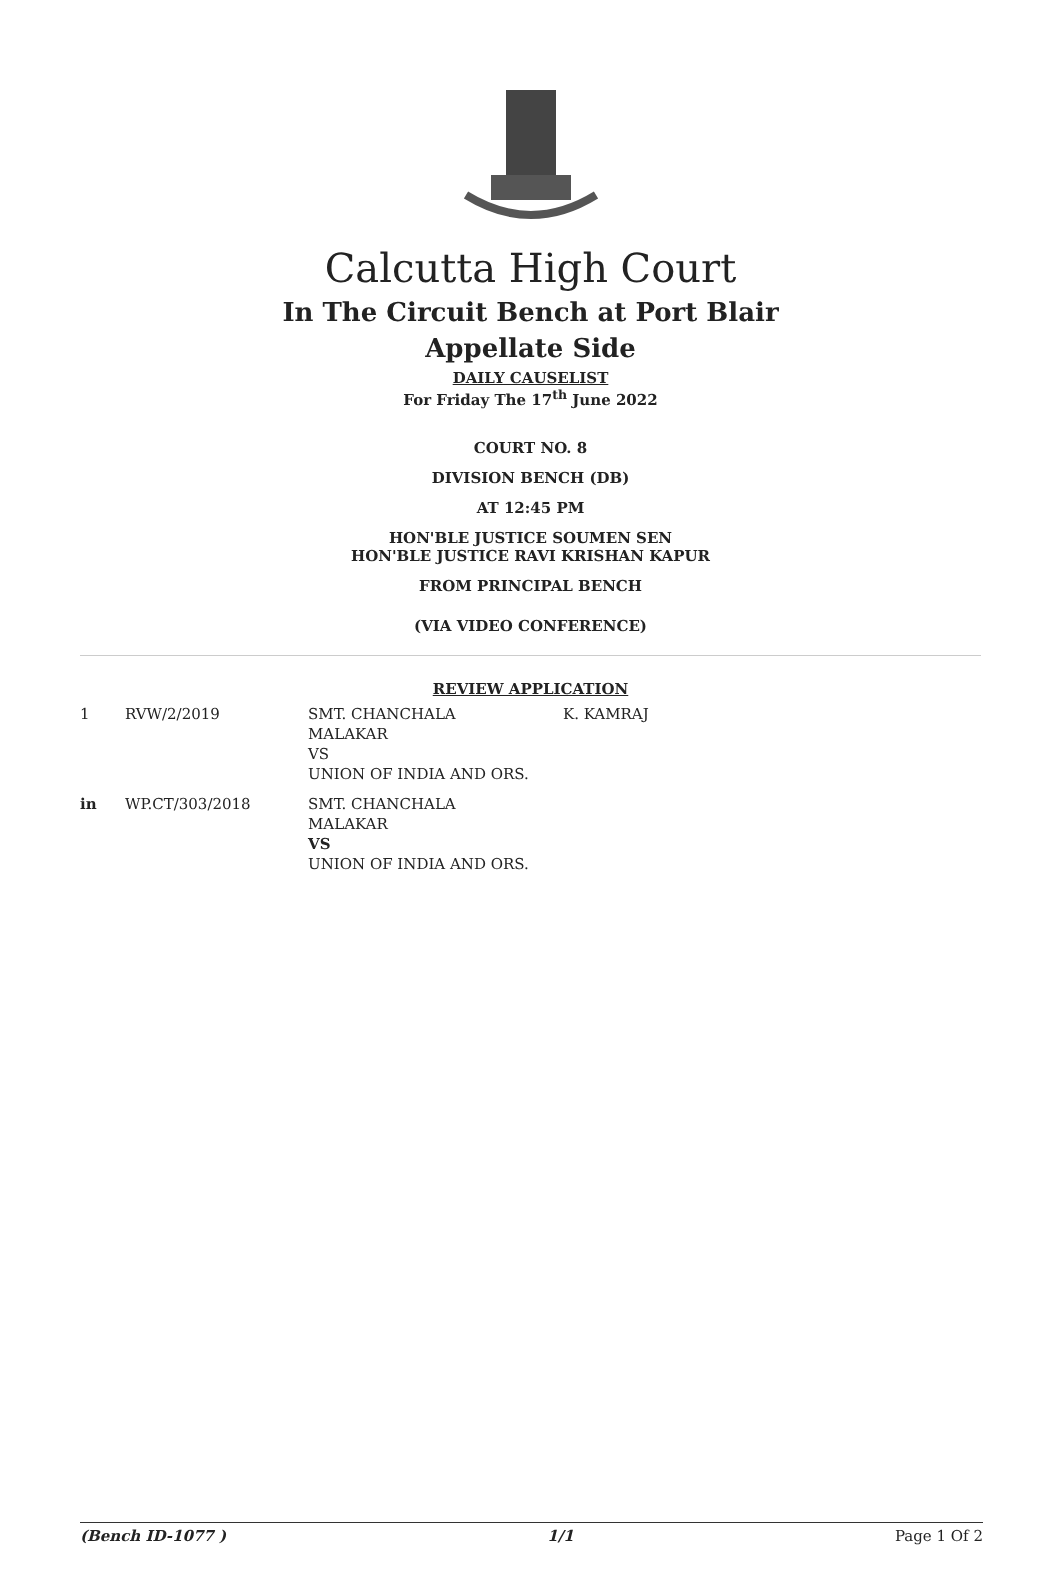Calcutta High Court
In The Circuit Bench at Port Blair
Appellate Side
DAILY CAUSELIST
For Friday The 17<sup>th</sup> June 2022
COURT NO. 8
DIVISION BENCH (DB)
AT 12:45 PM
HON'BLE JUSTICE SOUMEN SEN
HON'BLE JUSTICE RAVI KRISHAN KAPUR
FROM PRINCIPAL BENCH
(VIA VIDEO CONFERENCE)
REVIEW APPLICATION
| 1 | RVW/2/2019 | SMT. CHANCHALA MALAKAR VS UNION OF INDIA AND ORS. | K. KAMRAJ |
| in | WP.CT/303/2018 | SMT. CHANCHALA MALAKAR VS UNION OF INDIA AND ORS. | |
(Bench ID-1077 ) 1/1 Page 1 Of 2